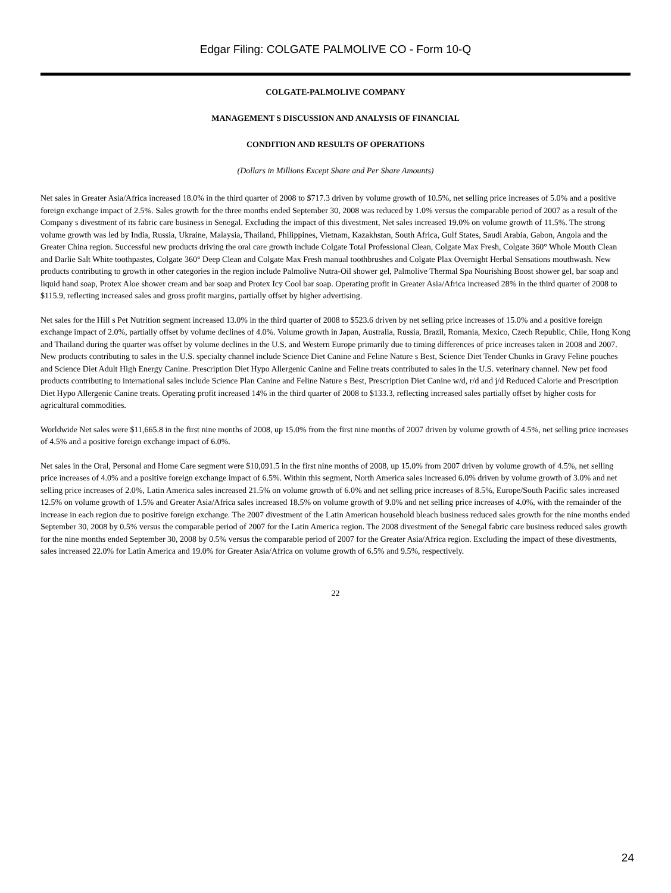Edgar Filing: COLGATE PALMOLIVE CO - Form 10-Q
COLGATE-PALMOLIVE COMPANY
MANAGEMENT S DISCUSSION AND ANALYSIS OF FINANCIAL
CONDITION AND RESULTS OF OPERATIONS
(Dollars in Millions Except Share and Per Share Amounts)
Net sales in Greater Asia/Africa increased 18.0% in the third quarter of 2008 to $717.3 driven by volume growth of 10.5%, net selling price increases of 5.0% and a positive foreign exchange impact of 2.5%. Sales growth for the three months ended September 30, 2008 was reduced by 1.0% versus the comparable period of 2007 as a result of the Company s divestment of its fabric care business in Senegal. Excluding the impact of this divestment, Net sales increased 19.0% on volume growth of 11.5%. The strong volume growth was led by India, Russia, Ukraine, Malaysia, Thailand, Philippines, Vietnam, Kazakhstan, South Africa, Gulf States, Saudi Arabia, Gabon, Angola and the Greater China region. Successful new products driving the oral care growth include Colgate Total Professional Clean, Colgate Max Fresh, Colgate 360° Whole Mouth Clean and Darlie Salt White toothpastes, Colgate 360° Deep Clean and Colgate Max Fresh manual toothbrushes and Colgate Plax Overnight Herbal Sensations mouthwash. New products contributing to growth in other categories in the region include Palmolive Nutra-Oil shower gel, Palmolive Thermal Spa Nourishing Boost shower gel, bar soap and liquid hand soap, Protex Aloe shower cream and bar soap and Protex Icy Cool bar soap. Operating profit in Greater Asia/Africa increased 28% in the third quarter of 2008 to $115.9, reflecting increased sales and gross profit margins, partially offset by higher advertising.
Net sales for the Hill s Pet Nutrition segment increased 13.0% in the third quarter of 2008 to $523.6 driven by net selling price increases of 15.0% and a positive foreign exchange impact of 2.0%, partially offset by volume declines of 4.0%. Volume growth in Japan, Australia, Russia, Brazil, Romania, Mexico, Czech Republic, Chile, Hong Kong and Thailand during the quarter was offset by volume declines in the U.S. and Western Europe primarily due to timing differences of price increases taken in 2008 and 2007. New products contributing to sales in the U.S. specialty channel include Science Diet Canine and Feline Nature s Best, Science Diet Tender Chunks in Gravy Feline pouches and Science Diet Adult High Energy Canine. Prescription Diet Hypo Allergenic Canine and Feline treats contributed to sales in the U.S. veterinary channel. New pet food products contributing to international sales include Science Plan Canine and Feline Nature s Best, Prescription Diet Canine w/d, r/d and j/d Reduced Calorie and Prescription Diet Hypo Allergenic Canine treats. Operating profit increased 14% in the third quarter of 2008 to $133.3, reflecting increased sales partially offset by higher costs for agricultural commodities.
Worldwide Net sales were $11,665.8 in the first nine months of 2008, up 15.0% from the first nine months of 2007 driven by volume growth of 4.5%, net selling price increases of 4.5% and a positive foreign exchange impact of 6.0%.
Net sales in the Oral, Personal and Home Care segment were $10,091.5 in the first nine months of 2008, up 15.0% from 2007 driven by volume growth of 4.5%, net selling price increases of 4.0% and a positive foreign exchange impact of 6.5%. Within this segment, North America sales increased 6.0% driven by volume growth of 3.0% and net selling price increases of 2.0%, Latin America sales increased 21.5% on volume growth of 6.0% and net selling price increases of 8.5%, Europe/South Pacific sales increased 12.5% on volume growth of 1.5% and Greater Asia/Africa sales increased 18.5% on volume growth of 9.0% and net selling price increases of 4.0%, with the remainder of the increase in each region due to positive foreign exchange. The 2007 divestment of the Latin American household bleach business reduced sales growth for the nine months ended September 30, 2008 by 0.5% versus the comparable period of 2007 for the Latin America region. The 2008 divestment of the Senegal fabric care business reduced sales growth for the nine months ended September 30, 2008 by 0.5% versus the comparable period of 2007 for the Greater Asia/Africa region. Excluding the impact of these divestments, sales increased 22.0% for Latin America and 19.0% for Greater Asia/Africa on volume growth of 6.5% and 9.5%, respectively.
22
24